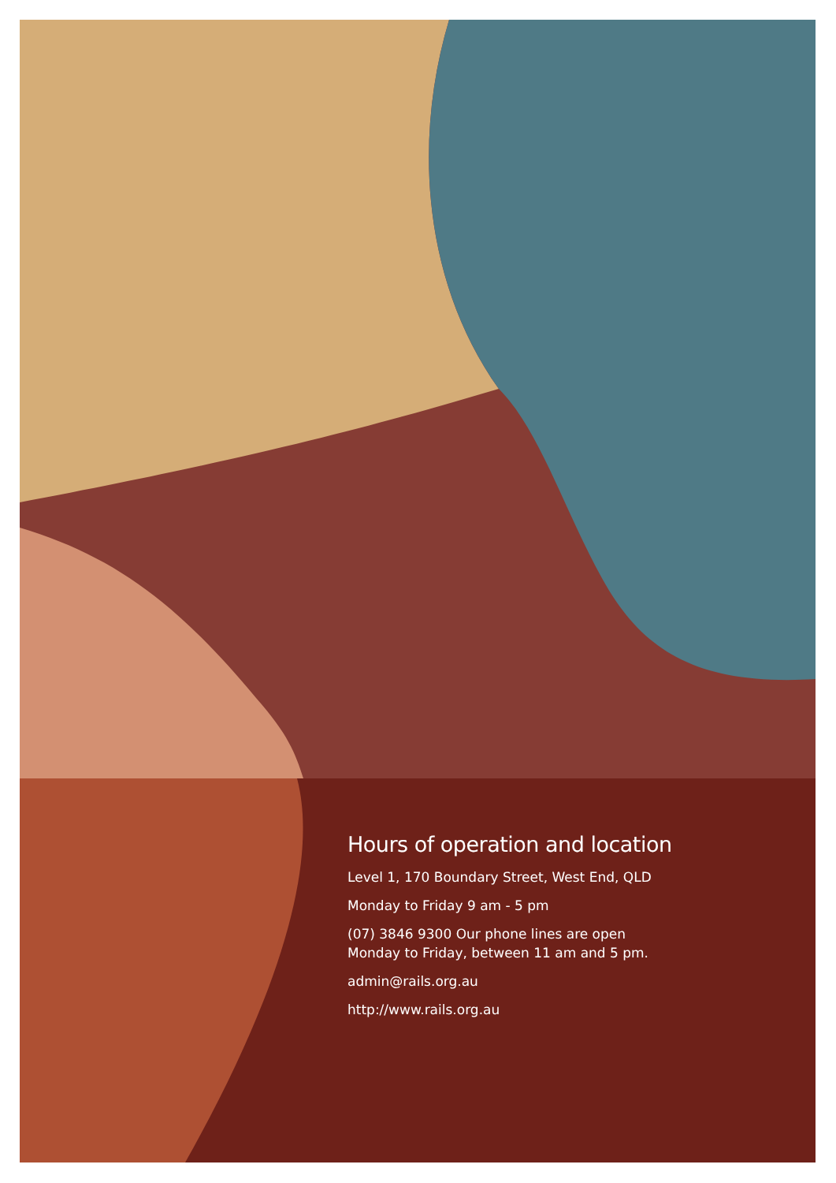Hours of operation and location
Level 1, 170 Boundary Street, West End, QLD
Monday to Friday 9 am - 5 pm
(07) 3846 9300 Our phone lines are open
Monday to Friday, between 11 am and 5 pm.
admin@rails.org.au
http://www.rails.org.au